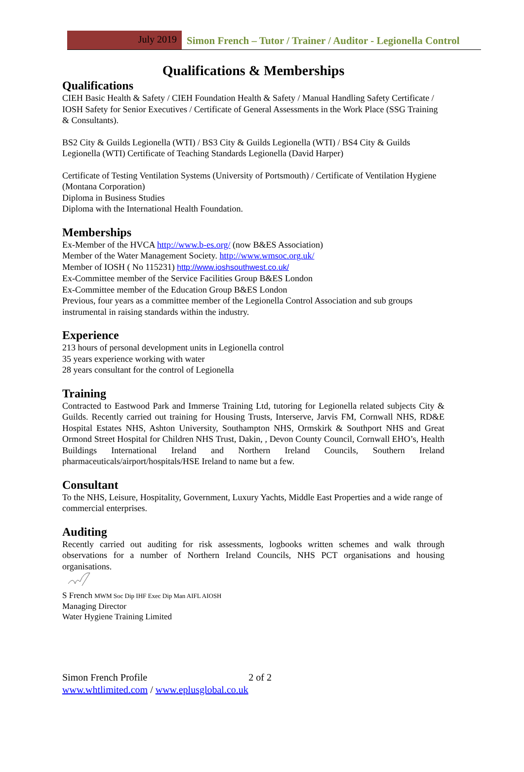July 2019 Simon French – Tutor / Trainer / Auditor - Legionella Control
Qualifications & Memberships
Qualifications
CIEH Basic Health & Safety / CIEH Foundation Health & Safety / Manual Handling Safety Certificate / IOSH Safety for Senior Executives / Certificate of General Assessments in the Work Place (SSG Training & Consultants).
BS2 City & Guilds Legionella (WTI) / BS3 City & Guilds Legionella (WTI) / BS4 City & Guilds Legionella (WTI) Certificate of Teaching Standards Legionella (David Harper)
Certificate of Testing Ventilation Systems (University of Portsmouth) / Certificate of Ventilation Hygiene (Montana Corporation)
Diploma in Business Studies
Diploma with the International Health Foundation.
Memberships
Ex-Member of the HVCA http://www.b-es.org/ (now B&ES Association)
Member of the Water Management Society. http://www.wmsoc.org.uk/
Member of IOSH ( No 115231) http://www.ioshsouthwest.co.uk/
Ex-Committee member of the Service Facilities Group B&ES London
Ex-Committee member of the Education Group B&ES London
Previous, four years as a committee member of the Legionella Control Association and sub groups instrumental in raising standards within the industry.
Experience
213 hours of personal development units in Legionella control
35 years experience working with water
28 years consultant for the control of Legionella
Training
Contracted to Eastwood Park and Immerse Training Ltd, tutoring for Legionella related subjects City & Guilds. Recently carried out training for Housing Trusts, Interserve, Jarvis FM, Cornwall NHS, RD&E Hospital Estates NHS, Ashton University, Southampton NHS, Ormskirk & Southport NHS and Great Ormond Street Hospital for Children NHS Trust, Dakin, , Devon County Council, Cornwall EHO’s, Health Buildings International Ireland and Northern Ireland Councils, Southern Ireland pharmaceuticals/airport/hospitals/HSE Ireland to name but a few.
Consultant
To the NHS, Leisure, Hospitality, Government, Luxury Yachts, Middle East Properties and a wide range of commercial enterprises.
Auditing
Recently carried out auditing for risk assessments, logbooks written schemes and walk through observations for a number of Northern Ireland Councils, NHS PCT organisations and housing organisations.
S French MWM Soc Dip IHF Exec Dip Man AIFL AIOSH
Managing Director
Water Hygiene Training Limited
Simon French Profile 2 of 2
www.whtlimited.com / www.eplusglobal.co.uk